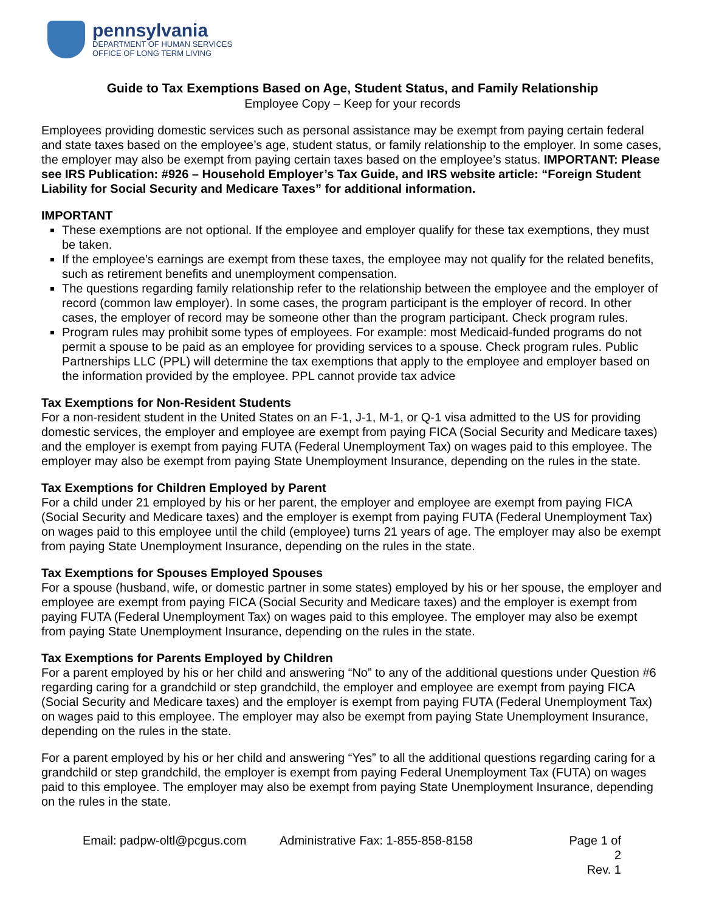pennsylvania
DEPARTMENT OF HUMAN SERVICES
OFFICE OF LONG TERM LIVING
Guide to Tax Exemptions Based on Age, Student Status, and Family Relationship
Employee Copy – Keep for your records
Employees providing domestic services such as personal assistance may be exempt from paying certain federal and state taxes based on the employee’s age, student status, or family relationship to the employer. In some cases, the employer may also be exempt from paying certain taxes based on the employee’s status. IMPORTANT: Please see IRS Publication: #926 – Household Employer’s Tax Guide, and IRS website article: “Foreign Student Liability for Social Security and Medicare Taxes” for additional information.
IMPORTANT
These exemptions are not optional. If the employee and employer qualify for these tax exemptions, they must be taken.
If the employee’s earnings are exempt from these taxes, the employee may not qualify for the related benefits, such as retirement benefits and unemployment compensation.
The questions regarding family relationship refer to the relationship between the employee and the employer of record (common law employer). In some cases, the program participant is the employer of record. In other cases, the employer of record may be someone other than the program participant. Check program rules.
Program rules may prohibit some types of employees. For example: most Medicaid-funded programs do not permit a spouse to be paid as an employee for providing services to a spouse. Check program rules. Public Partnerships LLC (PPL) will determine the tax exemptions that apply to the employee and employer based on the information provided by the employee. PPL cannot provide tax advice
Tax Exemptions for Non-Resident Students
For a non-resident student in the United States on an F-1, J-1, M-1, or Q-1 visa admitted to the US for providing domestic services, the employer and employee are exempt from paying FICA (Social Security and Medicare taxes) and the employer is exempt from paying FUTA (Federal Unemployment Tax) on wages paid to this employee. The employer may also be exempt from paying State Unemployment Insurance, depending on the rules in the state.
Tax Exemptions for Children Employed by Parent
For a child under 21 employed by his or her parent, the employer and employee are exempt from paying FICA (Social Security and Medicare taxes) and the employer is exempt from paying FUTA (Federal Unemployment Tax) on wages paid to this employee until the child (employee) turns 21 years of age. The employer may also be exempt from paying State Unemployment Insurance, depending on the rules in the state.
Tax Exemptions for Spouses Employed Spouses
For a spouse (husband, wife, or domestic partner in some states) employed by his or her spouse, the employer and employee are exempt from paying FICA (Social Security and Medicare taxes) and the employer is exempt from paying FUTA (Federal Unemployment Tax) on wages paid to this employee. The employer may also be exempt from paying State Unemployment Insurance, depending on the rules in the state.
Tax Exemptions for Parents Employed by Children
For a parent employed by his or her child and answering “No” to any of the additional questions under Question #6 regarding caring for a grandchild or step grandchild, the employer and employee are exempt from paying FICA (Social Security and Medicare taxes) and the employer is exempt from paying FUTA (Federal Unemployment Tax) on wages paid to this employee. The employer may also be exempt from paying State Unemployment Insurance, depending on the rules in the state.
For a parent employed by his or her child and answering “Yes” to all the additional questions regarding caring for a grandchild or step grandchild, the employer is exempt from paying Federal Unemployment Tax (FUTA) on wages paid to this employee. The employer may also be exempt from paying State Unemployment Insurance, depending on the rules in the state.
Email: padpw-oltl@pcgus.com Administrative Fax: 1-855-858-8158 Page 1 of 2
Rev. 1